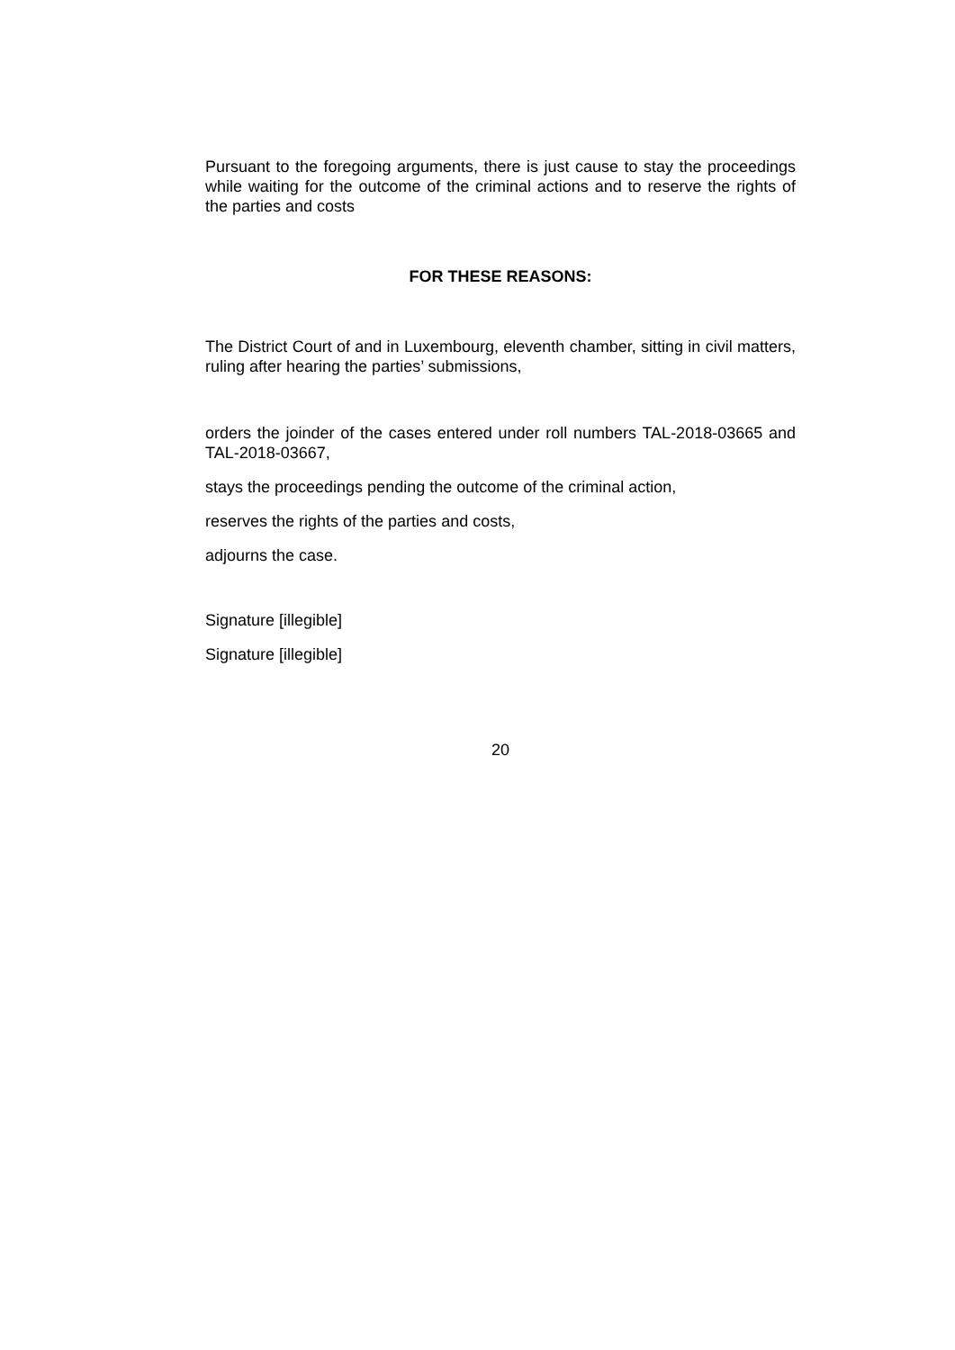Pursuant to the foregoing arguments, there is just cause to stay the proceedings while waiting for the outcome of the criminal actions and to reserve the rights of the parties and costs
FOR THESE REASONS:
The District Court of and in Luxembourg, eleventh chamber, sitting in civil matters, ruling after hearing the parties’ submissions,
orders the joinder of the cases entered under roll numbers TAL-2018-03665 and TAL-2018-03667,
stays the proceedings pending the outcome of the criminal action,
reserves the rights of the parties and costs,
adjourns the case.
Signature [illegible]
Signature [illegible]
20